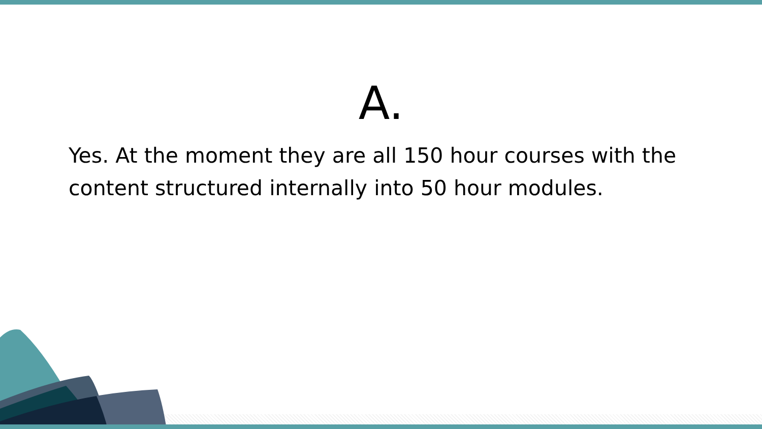A.
Yes. At the moment they are all 150 hour courses with the content structured internally into 50 hour modules.